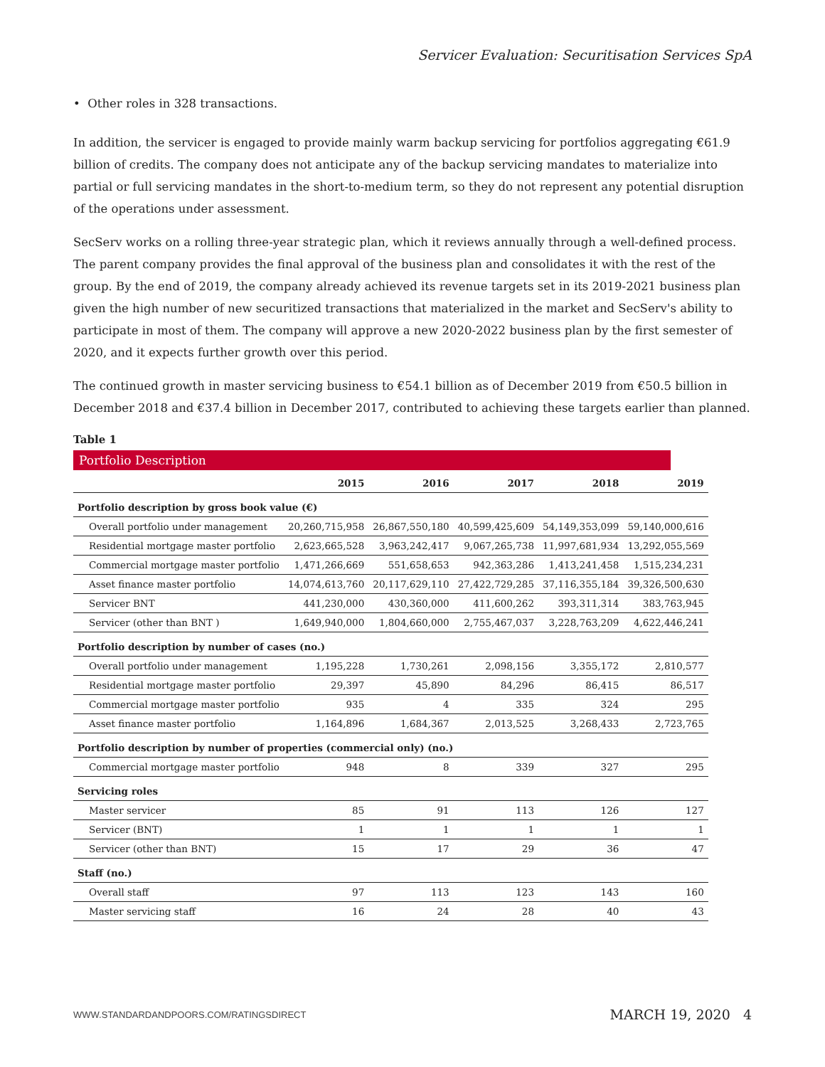Servicer Evaluation: Securitisation Services SpA
• Other roles in 328 transactions.
In addition, the servicer is engaged to provide mainly warm backup servicing for portfolios aggregating €61.9 billion of credits. The company does not anticipate any of the backup servicing mandates to materialize into partial or full servicing mandates in the short-to-medium term, so they do not represent any potential disruption of the operations under assessment.
SecServ works on a rolling three-year strategic plan, which it reviews annually through a well-defined process. The parent company provides the final approval of the business plan and consolidates it with the rest of the group. By the end of 2019, the company already achieved its revenue targets set in its 2019-2021 business plan given the high number of new securitized transactions that materialized in the market and SecServ's ability to participate in most of them. The company will approve a new 2020-2022 business plan by the first semester of 2020, and it expects further growth over this period.
The continued growth in master servicing business to €54.1 billion as of December 2019 from €50.5 billion in December 2018 and €37.4 billion in December 2017, contributed to achieving these targets earlier than planned.
Table 1
Portfolio Description
| | 2015 | 2016 | 2017 | 2018 | 2019 |
| --- | --- | --- | --- | --- | --- |
| Portfolio description by gross book value (€) | | | | | |
| Overall portfolio under management | 20,260,715,958 | 26,867,550,180 | 40,599,425,609 | 54,149,353,099 | 59,140,000,616 |
| Residential mortgage master portfolio | 2,623,665,528 | 3,963,242,417 | 9,067,265,738 | 11,997,681,934 | 13,292,055,569 |
| Commercial mortgage master portfolio | 1,471,266,669 | 551,658,653 | 942,363,286 | 1,413,241,458 | 1,515,234,231 |
| Asset finance master portfolio | 14,074,613,760 | 20,117,629,110 | 27,422,729,285 | 37,116,355,184 | 39,326,500,630 |
| Servicer BNT | 441,230,000 | 430,360,000 | 411,600,262 | 393,311,314 | 383,763,945 |
| Servicer (other than BNT ) | 1,649,940,000 | 1,804,660,000 | 2,755,467,037 | 3,228,763,209 | 4,622,446,241 |
| Portfolio description by number of cases (no.) | | | | | |
| Overall portfolio under management | 1,195,228 | 1,730,261 | 2,098,156 | 3,355,172 | 2,810,577 |
| Residential mortgage master portfolio | 29,397 | 45,890 | 84,296 | 86,415 | 86,517 |
| Commercial mortgage master portfolio | 935 | 4 | 335 | 324 | 295 |
| Asset finance master portfolio | 1,164,896 | 1,684,367 | 2,013,525 | 3,268,433 | 2,723,765 |
| Portfolio description by number of properties (commercial only) (no.) | | | | | |
| Commercial mortgage master portfolio | 948 | 8 | 339 | 327 | 295 |
| Servicing roles | | | | | |
| Master servicer | 85 | 91 | 113 | 126 | 127 |
| Servicer (BNT) | 1 | 1 | 1 | 1 | 1 |
| Servicer (other than BNT) | 15 | 17 | 29 | 36 | 47 |
| Staff (no.) | | | | | |
| Overall staff | 97 | 113 | 123 | 143 | 160 |
| Master servicing staff | 16 | 24 | 28 | 40 | 43 |
WWW.STANDARDANDPOORS.COM/RATINGSDIRECT MARCH 19, 2020 4